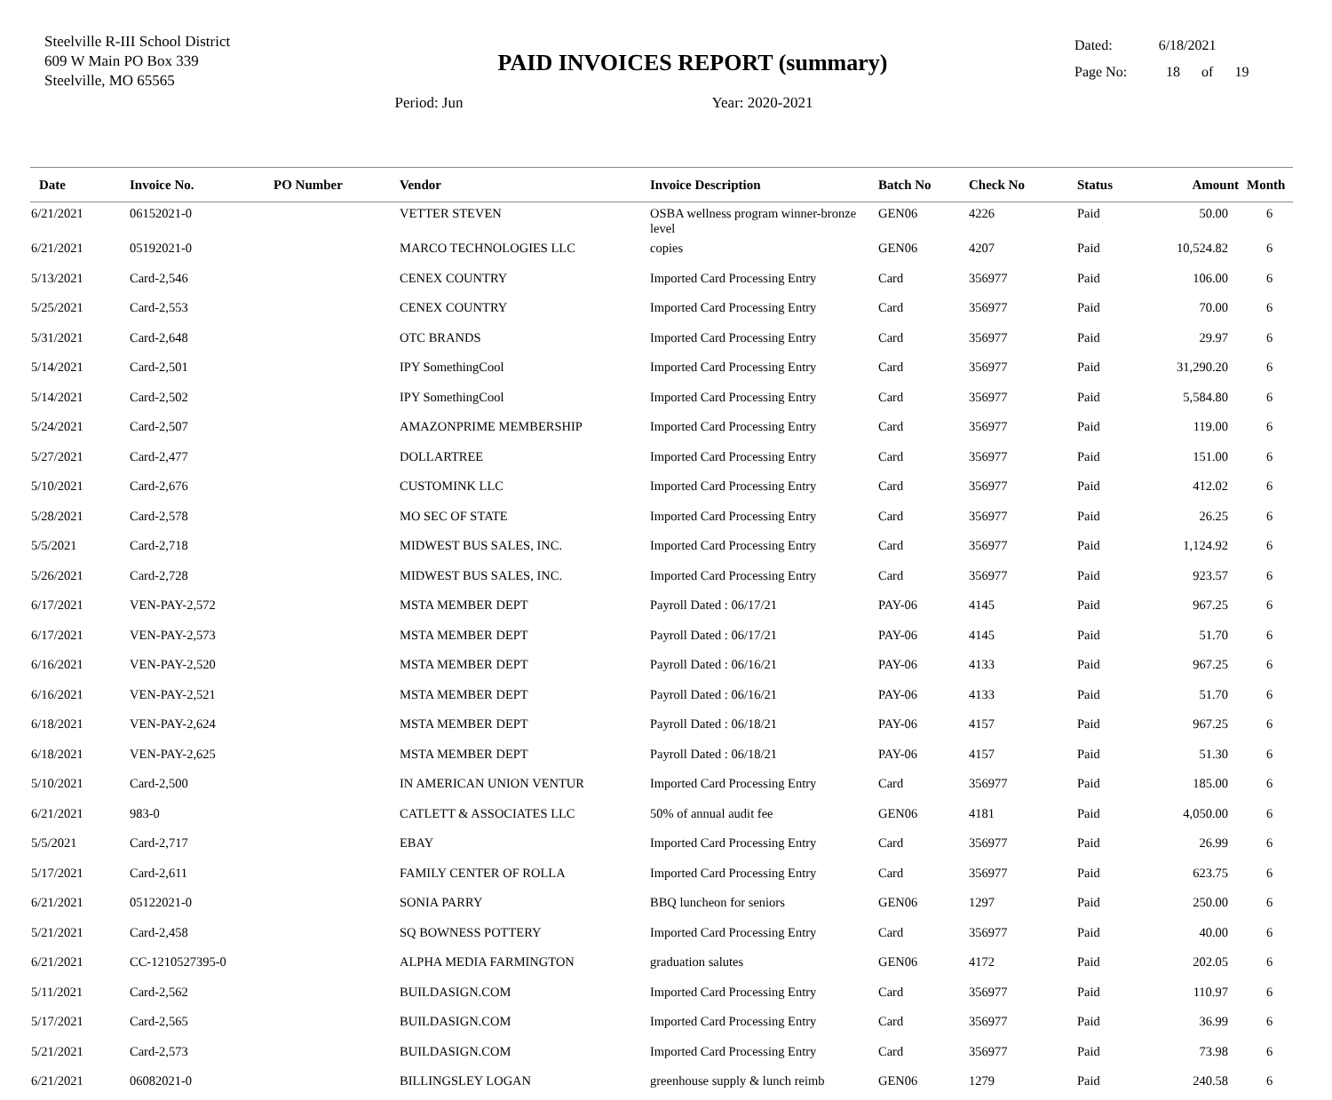Steelville R-III School District
609 W Main PO Box 339
Steelville, MO 65565
PAID INVOICES REPORT (summary)
Period: Jun Year: 2020-2021
Dated: 6/18/2021
Page No: 18 of 19
| Date | Invoice No. | PO Number | Vendor | Invoice Description | Batch No | Check No | Status | Amount | Month |
| --- | --- | --- | --- | --- | --- | --- | --- | --- | --- |
| 6/21/2021 | 06152021-0 | | VETTER STEVEN | OSBA wellness program winner-bronze level | GEN06 | 4226 | Paid | 50.00 | 6 |
| 6/21/2021 | 05192021-0 | | MARCO TECHNOLOGIES LLC | copies | GEN06 | 4207 | Paid | 10,524.82 | 6 |
| 5/13/2021 | Card-2,546 | | CENEX COUNTRY | Imported Card Processing Entry | Card | 356977 | Paid | 106.00 | 6 |
| 5/25/2021 | Card-2,553 | | CENEX COUNTRY | Imported Card Processing Entry | Card | 356977 | Paid | 70.00 | 6 |
| 5/31/2021 | Card-2,648 | | OTC BRANDS | Imported Card Processing Entry | Card | 356977 | Paid | 29.97 | 6 |
| 5/14/2021 | Card-2,501 | | IPY SomethingCool | Imported Card Processing Entry | Card | 356977 | Paid | 31,290.20 | 6 |
| 5/14/2021 | Card-2,502 | | IPY SomethingCool | Imported Card Processing Entry | Card | 356977 | Paid | 5,584.80 | 6 |
| 5/24/2021 | Card-2,507 | | AMAZONPRIME MEMBERSHIP | Imported Card Processing Entry | Card | 356977 | Paid | 119.00 | 6 |
| 5/27/2021 | Card-2,477 | | DOLLARTREE | Imported Card Processing Entry | Card | 356977 | Paid | 151.00 | 6 |
| 5/10/2021 | Card-2,676 | | CUSTOMINK LLC | Imported Card Processing Entry | Card | 356977 | Paid | 412.02 | 6 |
| 5/28/2021 | Card-2,578 | | MO SEC OF STATE | Imported Card Processing Entry | Card | 356977 | Paid | 26.25 | 6 |
| 5/5/2021 | Card-2,718 | | MIDWEST BUS SALES, INC. | Imported Card Processing Entry | Card | 356977 | Paid | 1,124.92 | 6 |
| 5/26/2021 | Card-2,728 | | MIDWEST BUS SALES, INC. | Imported Card Processing Entry | Card | 356977 | Paid | 923.57 | 6 |
| 6/17/2021 | VEN-PAY-2,572 | | MSTA MEMBER DEPT | Payroll Dated : 06/17/21 | PAY-06 | 4145 | Paid | 967.25 | 6 |
| 6/17/2021 | VEN-PAY-2,573 | | MSTA MEMBER DEPT | Payroll Dated : 06/17/21 | PAY-06 | 4145 | Paid | 51.70 | 6 |
| 6/16/2021 | VEN-PAY-2,520 | | MSTA MEMBER DEPT | Payroll Dated : 06/16/21 | PAY-06 | 4133 | Paid | 967.25 | 6 |
| 6/16/2021 | VEN-PAY-2,521 | | MSTA MEMBER DEPT | Payroll Dated : 06/16/21 | PAY-06 | 4133 | Paid | 51.70 | 6 |
| 6/18/2021 | VEN-PAY-2,624 | | MSTA MEMBER DEPT | Payroll Dated : 06/18/21 | PAY-06 | 4157 | Paid | 967.25 | 6 |
| 6/18/2021 | VEN-PAY-2,625 | | MSTA MEMBER DEPT | Payroll Dated : 06/18/21 | PAY-06 | 4157 | Paid | 51.30 | 6 |
| 5/10/2021 | Card-2,500 | | IN AMERICAN UNION VENTUR | Imported Card Processing Entry | Card | 356977 | Paid | 185.00 | 6 |
| 6/21/2021 | 983-0 | | CATLETT & ASSOCIATES LLC | 50% of annual audit fee | GEN06 | 4181 | Paid | 4,050.00 | 6 |
| 5/5/2021 | Card-2,717 | | EBAY | Imported Card Processing Entry | Card | 356977 | Paid | 26.99 | 6 |
| 5/17/2021 | Card-2,611 | | FAMILY CENTER OF ROLLA | Imported Card Processing Entry | Card | 356977 | Paid | 623.75 | 6 |
| 6/21/2021 | 05122021-0 | | SONIA PARRY | BBQ luncheon for seniors | GEN06 | 1297 | Paid | 250.00 | 6 |
| 5/21/2021 | Card-2,458 | | SQ BOWNESS POTTERY | Imported Card Processing Entry | Card | 356977 | Paid | 40.00 | 6 |
| 6/21/2021 | CC-1210527395-0 | | ALPHA MEDIA FARMINGTON | graduation salutes | GEN06 | 4172 | Paid | 202.05 | 6 |
| 5/11/2021 | Card-2,562 | | BUILDASIGN.COM | Imported Card Processing Entry | Card | 356977 | Paid | 110.97 | 6 |
| 5/17/2021 | Card-2,565 | | BUILDASIGN.COM | Imported Card Processing Entry | Card | 356977 | Paid | 36.99 | 6 |
| 5/21/2021 | Card-2,573 | | BUILDASIGN.COM | Imported Card Processing Entry | Card | 356977 | Paid | 73.98 | 6 |
| 6/21/2021 | 06082021-0 | | BILLINGSLEY LOGAN | greenhouse supply & lunch reimb | GEN06 | 1279 | Paid | 240.58 | 6 |